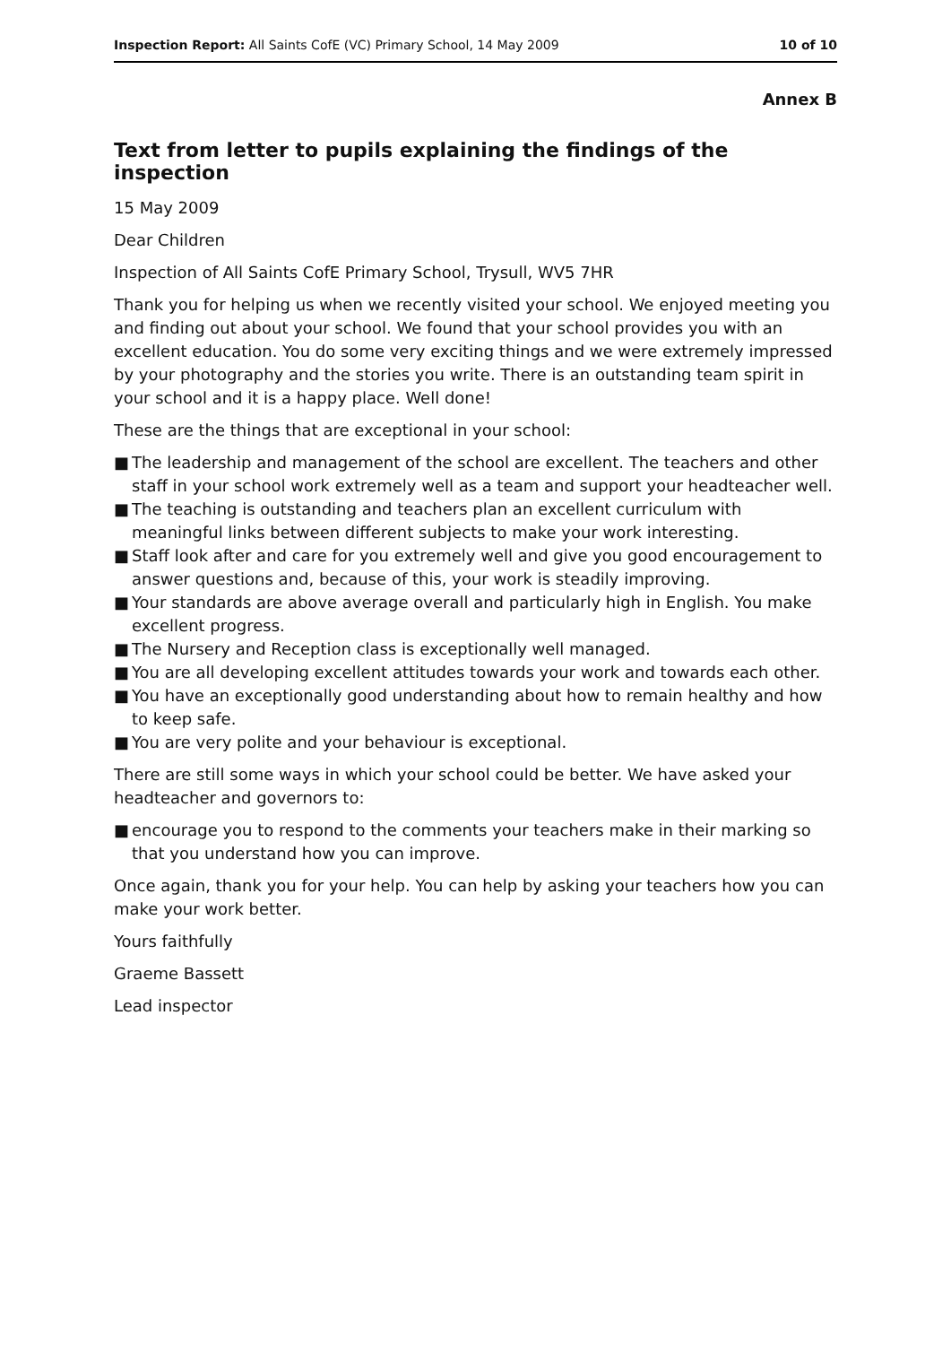Inspection Report: All Saints CofE (VC) Primary School, 14 May 2009
10 of 10
Annex B
Text from letter to pupils explaining the findings of the inspection
15 May 2009
Dear Children
Inspection of All Saints CofE Primary School, Trysull, WV5 7HR
Thank you for helping us when we recently visited your school. We enjoyed meeting you and finding out about your school. We found that your school provides you with an excellent education. You do some very exciting things and we were extremely impressed by your photography and the stories you write. There is an outstanding team spirit in your school and it is a happy place. Well done!
These are the things that are exceptional in your school:
■ The leadership and management of the school are excellent. The teachers and other staff in your school work extremely well as a team and support your headteacher well.
■ The teaching is outstanding and teachers plan an excellent curriculum with meaningful links between different subjects to make your work interesting.
■ Staff look after and care for you extremely well and give you good encouragement to answer questions and, because of this, your work is steadily improving.
■ Your standards are above average overall and particularly high in English. You make excellent progress.
■ The Nursery and Reception class is exceptionally well managed.
■ You are all developing excellent attitudes towards your work and towards each other.
■ You have an exceptionally good understanding about how to remain healthy and how to keep safe.
■ You are very polite and your behaviour is exceptional.
There are still some ways in which your school could be better. We have asked your headteacher and governors to:
■ encourage you to respond to the comments your teachers make in their marking so that you understand how you can improve.
Once again, thank you for your help. You can help by asking your teachers how you can make your work better.
Yours faithfully
Graeme Bassett
Lead inspector